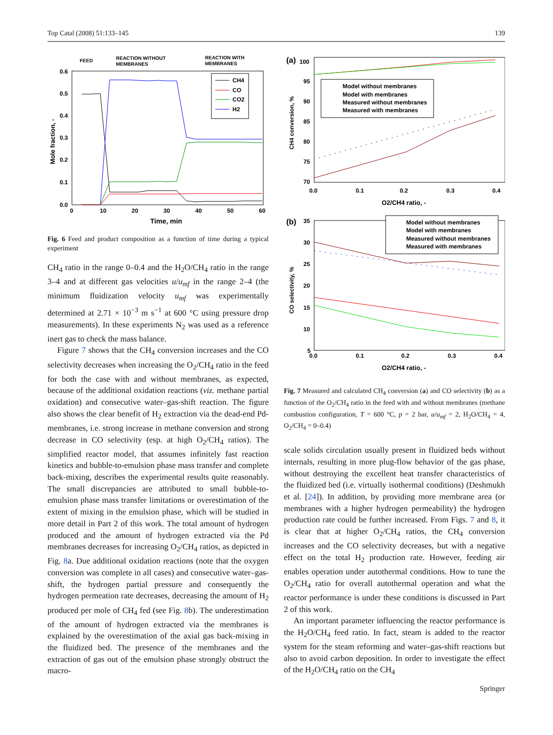Top Catal (2008) 51:133–145 139
FEED
REACTION WITHOUT
MEMBRANES
REACTION WITH
MEMBRANES
0.6
0.5
0.4
0.3
0.2
0.1
0.0
0
10
20
30
40
50
60
Time, min
Mole fraction, -
CH4
CO
CO2
H2
Fig. 6 Feed and product composition as a function of time during a typical experiment
CH<sub>4</sub> ratio in the range 0–0.4 and the H<sub>2</sub>O/CH<sub>4</sub> ratio in the range 3–4 and at different gas velocities u/u<sub>mf</sub> in the range 2–4 (the minimum fluidization velocity u<sub>mf</sub> was experimentally determined at 2.71 × 10<sup>−3</sup> m s<sup>−1</sup> at 600 °C using pressure drop measurements). In these experiments N<sub>2</sub> was used as a reference inert gas to check the mass balance.
Figure 7 shows that the CH<sub>4</sub> conversion increases and the CO selectivity decreases when increasing the O<sub>2</sub>/CH<sub>4</sub> ratio in the feed for both the case with and without membranes, as expected, because of the additional oxidation reactions (viz. methane partial oxidation) and consecutive water–gas-shift reaction. The figure also shows the clear benefit of H<sub>2</sub> extraction via the dead-end Pd-membranes, i.e. strong increase in methane conversion and strong decrease in CO selectivity (esp. at high O<sub>2</sub>/CH<sub>4</sub> ratios). The simplified reactor model, that assumes infinitely fast reaction kinetics and bubble-to-emulsion phase mass transfer and complete back-mixing, describes the experimental results quite reasonably. The small discrepancies are attributed to small bubble-to-emulsion phase mass transfer limitations or overestimation of the extent of mixing in the emulsion phase, which will be studied in more detail in Part 2 of this work. The total amount of hydrogen produced and the amount of hydrogen extracted via the Pd membranes decreases for increasing O<sub>2</sub>/CH<sub>4</sub> ratios, as depicted in Fig. 8a. Due additional oxidation reactions (note that the oxygen conversion was complete in all cases) and consecutive water–gas-shift, the hydrogen partial pressure and consequently the hydrogen permeation rate decreases, decreasing the amount of H<sub>2</sub> produced per mole of CH<sub>4</sub> fed (see Fig. 8b). The underestimation of the amount of hydrogen extracted via the membranes is explained by the overestimation of the axial gas back-mixing in the fluidized bed. The presence of the membranes and the extraction of gas out of the emulsion phase strongly obstruct the macro-
(a)
100
95
90
85
80
75
70
0.0
0.1
0.2
0.3
0.4
O2/CH4 ratio, -
CH4 conversion, %
Model without membranes
Model with membranes
Measured without membranes
Measured with membranes
(b)
35
30
25
20
15
10
5
0.0
0.1
0.2
0.3
0.4
O2/CH4 ratio, -
CO selectivity, %
Model without membranes
Model with membranes
Measured without membranes
Measured with membranes
Fig. 7 Measured and calculated CH<sub>4</sub> conversion (a) and CO selectivity (b) as a function of the O<sub>2</sub>/CH<sub>4</sub> ratio in the feed with and without membranes (methane combustion configuration, T = 600 °C, p = 2 bar, u/u<sub>mf</sub> = 2, H<sub>2</sub>O/CH<sub>4</sub> = 4, O<sub>2</sub>/CH<sub>4</sub> = 0–0.4)
scale solids circulation usually present in fluidized beds without internals, resulting in more plug-flow behavior of the gas phase, without destroying the excellent heat transfer characteristics of the fluidized bed (i.e. virtually isothermal conditions) (Deshmukh et al. [24]). In addition, by providing more membrane area (or membranes with a higher hydrogen permeability) the hydrogen production rate could be further increased. From Figs. 7 and 8, it is clear that at higher O<sub>2</sub>/CH<sub>4</sub> ratios, the CH<sub>4</sub> conversion increases and the CO selectivity decreases, but with a negative effect on the total H<sub>2</sub> production rate. However, feeding air enables operation under autothermal conditions. How to tune the O<sub>2</sub>/CH<sub>4</sub> ratio for overall autothermal operation and what the reactor performance is under these conditions is discussed in Part 2 of this work.
An important parameter influencing the reactor performance is the H<sub>2</sub>O/CH<sub>4</sub> feed ratio. In fact, steam is added to the reactor system for the steam reforming and water–gas-shift reactions but also to avoid carbon deposition. In order to investigate the effect of the H<sub>2</sub>O/CH<sub>4</sub> ratio on the CH<sub>4</sub>
Springer